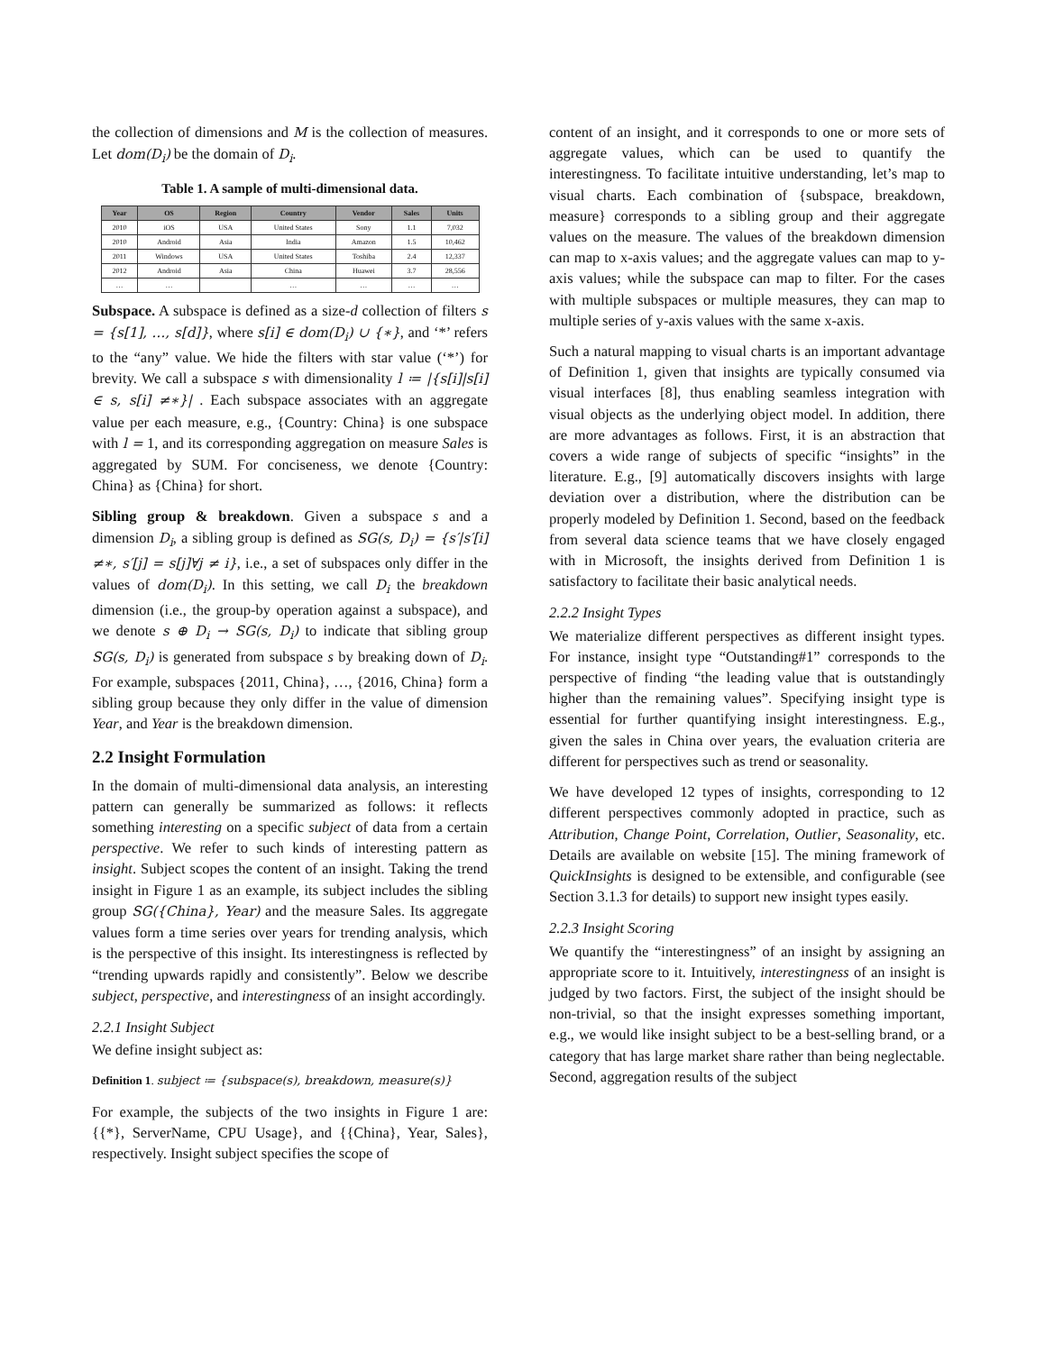the collection of dimensions and M is the collection of measures. Let dom(D<sub>i</sub>) be the domain of D<sub>i</sub>.
Table 1. A sample of multi-dimensional data.
| Year | OS | Region | Country | Vendor | Sales | Units |
| --- | --- | --- | --- | --- | --- | --- |
| 2010 | iOS | USA | United States | Sony | 1.1 | 7,032 |
| 2010 | Android | Asia | India | Amazon | 1.5 | 10,462 |
| 2011 | Windows | USA | United States | Toshiba | 2.4 | 12,337 |
| 2012 | Android | Asia | China | Huawei | 3.7 | 28,556 |
| … | … | | … | … | … | … |
Subspace. A subspace is defined as a size-d collection of filters s = {s[1], …, s[d]}, where s[i] ∈ dom(D<sub>i</sub>) ∪ {∗}, and ‘*’ refers to the “any” value. We hide the filters with star value (‘*’) for brevity. We call a subspace s with dimensionality l ≔ |{s[i]|s[i] ∈ s, s[i] ≠∗}| . Each subspace associates with an aggregate value per each measure, e.g., {Country: China} is one subspace with l = 1, and its corresponding aggregation on measure Sales is aggregated by SUM. For conciseness, we denote {Country: China} as {China} for short.
Sibling group & breakdown. Given a subspace s and a dimension D<sub>i</sub>, a sibling group is defined as SG(s, D<sub>i</sub>) = {s′|s′[i] ≠∗, s′[j] = s[j]∀j ≠ i}, i.e., a set of subspaces only differ in the values of dom(D<sub>i</sub>). In this setting, we call D<sub>i</sub> the breakdown dimension (i.e., the group-by operation against a subspace), and we denote s ⊕ D<sub>i</sub> → SG(s, D<sub>i</sub>) to indicate that sibling group SG(s, D<sub>i</sub>) is generated from subspace s by breaking down of D<sub>i</sub>. For example, subspaces {2011, China}, …, {2016, China} form a sibling group because they only differ in the value of dimension Year, and Year is the breakdown dimension.
2.2 Insight Formulation
In the domain of multi-dimensional data analysis, an interesting pattern can generally be summarized as follows: it reflects something interesting on a specific subject of data from a certain perspective. We refer to such kinds of interesting pattern as insight. Subject scopes the content of an insight. Taking the trend insight in Figure 1 as an example, its subject includes the sibling group SG({China}, Year) and the measure Sales. Its aggregate values form a time series over years for trending analysis, which is the perspective of this insight. Its interestingness is reflected by “trending upwards rapidly and consistently”. Below we describe subject, perspective, and interestingness of an insight accordingly.
2.2.1 Insight Subject
We define insight subject as:
Definition 1. subject ≔ {subspace(s), breakdown, measure(s)}
For example, the subjects of the two insights in Figure 1 are: {{*}, ServerName, CPU Usage}, and {{China}, Year, Sales}, respectively. Insight subject specifies the scope of
content of an insight, and it corresponds to one or more sets of aggregate values, which can be used to quantify the interestingness. To facilitate intuitive understanding, let’s map to visual charts. Each combination of {subspace, breakdown, measure} corresponds to a sibling group and their aggregate values on the measure. The values of the breakdown dimension can map to x-axis values; and the aggregate values can map to y-axis values; while the subspace can map to filter. For the cases with multiple subspaces or multiple measures, they can map to multiple series of y-axis values with the same x-axis.
Such a natural mapping to visual charts is an important advantage of Definition 1, given that insights are typically consumed via visual interfaces [8], thus enabling seamless integration with visual objects as the underlying object model. In addition, there are more advantages as follows. First, it is an abstraction that covers a wide range of subjects of specific “insights” in the literature. E.g., [9] automatically discovers insights with large deviation over a distribution, where the distribution can be properly modeled by Definition 1. Second, based on the feedback from several data science teams that we have closely engaged with in Microsoft, the insights derived from Definition 1 is satisfactory to facilitate their basic analytical needs.
2.2.2 Insight Types
We materialize different perspectives as different insight types. For instance, insight type “Outstanding#1” corresponds to the perspective of finding “the leading value that is outstandingly higher than the remaining values”. Specifying insight type is essential for further quantifying insight interestingness. E.g., given the sales in China over years, the evaluation criteria are different for perspectives such as trend or seasonality.
We have developed 12 types of insights, corresponding to 12 different perspectives commonly adopted in practice, such as Attribution, Change Point, Correlation, Outlier, Seasonality, etc. Details are available on website [15]. The mining framework of QuickInsights is designed to be extensible, and configurable (see Section 3.1.3 for details) to support new insight types easily.
2.2.3 Insight Scoring
We quantify the “interestingness” of an insight by assigning an appropriate score to it. Intuitively, interestingness of an insight is judged by two factors. First, the subject of the insight should be non-trivial, so that the insight expresses something important, e.g., we would like insight subject to be a best-selling brand, or a category that has large market share rather than being neglectable. Second, aggregation results of the subject